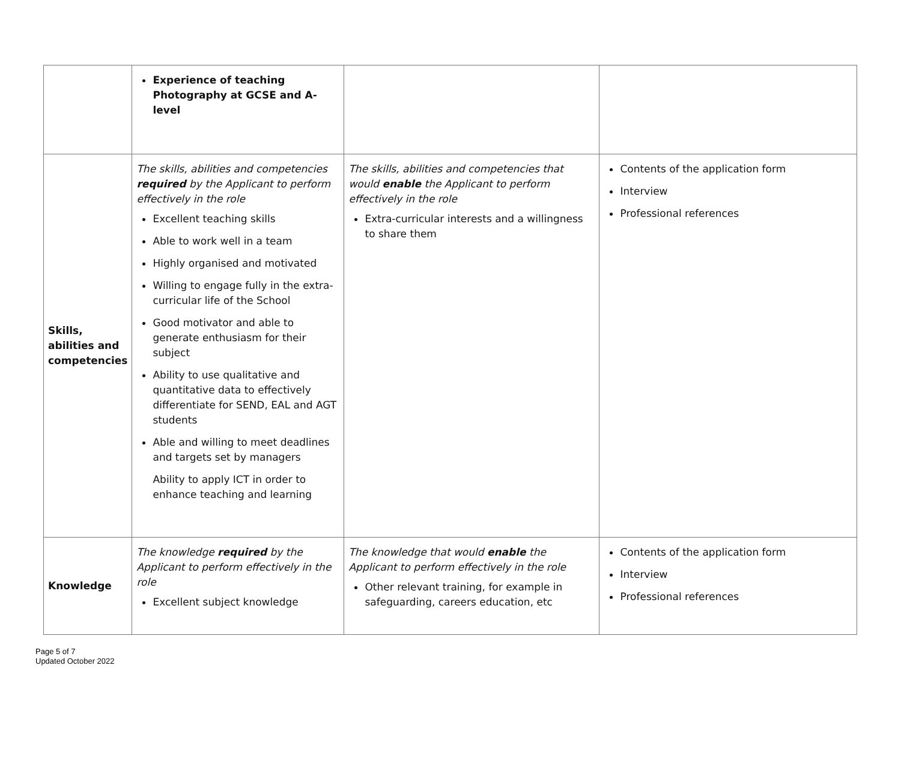| | Experience of teaching Photography at GCSE and A-level | | |
| Skills, abilities and competencies | The skills, abilities and competencies required by the Applicant to perform effectively in the role Excellent teaching skills Able to work well in a team Highly organised and motivated Willing to engage fully in the extra-curricular life of the School Good motivator and able to generate enthusiasm for their subject Ability to use qualitative and quantitative data to effectively differentiate for SEND, EAL and AGT students Able and willing to meet deadlines and targets set by managers Ability to apply ICT in order to enhance teaching and learning | The skills, abilities and competencies that would enable the Applicant to perform effectively in the role Extra-curricular interests and a willingness to share them | Contents of the application form Interview Professional references |
| Knowledge | The knowledge required by the Applicant to perform effectively in the role Excellent subject knowledge | The knowledge that would enable the Applicant to perform effectively in the role Other relevant training, for example in safeguarding, careers education, etc | Contents of the application form Interview Professional references |
Page 5 of 7
Updated October 2022